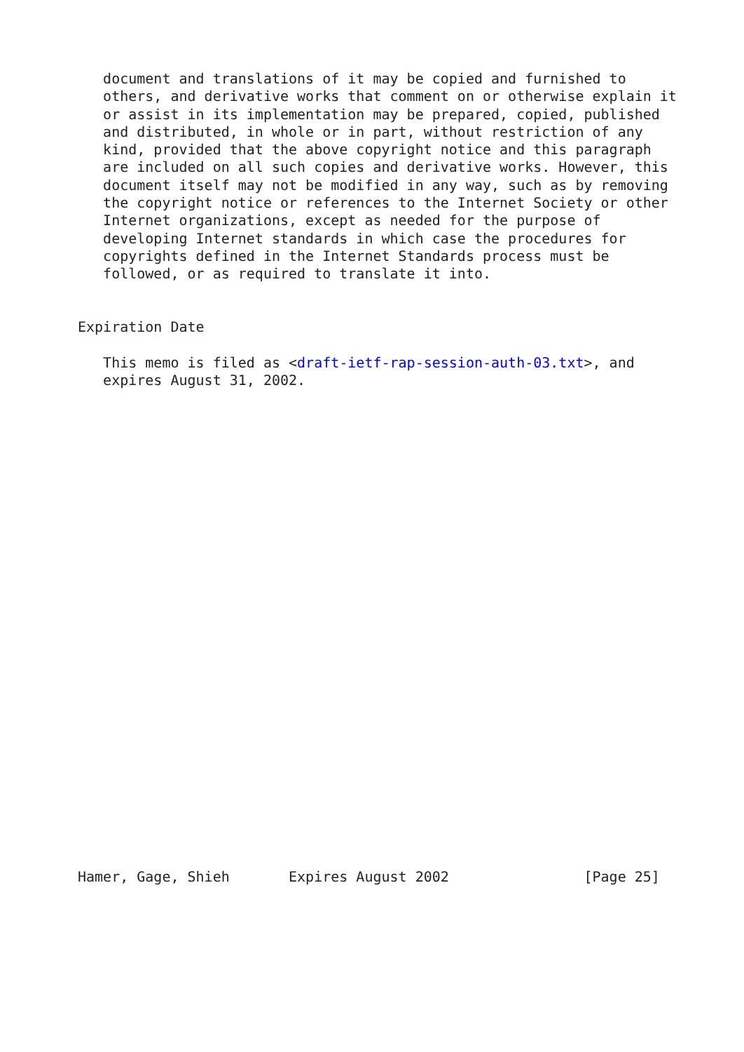document and translations of it may be copied and furnished to
   others, and derivative works that comment on or otherwise explain it
   or assist in its implementation may be prepared, copied, published
   and distributed, in whole or in part, without restriction of any
   kind, provided that the above copyright notice and this paragraph
   are included on all such copies and derivative works. However, this
   document itself may not be modified in any way, such as by removing
   the copyright notice or references to the Internet Society or other
   Internet organizations, except as needed for the purpose of
   developing Internet standards in which case the procedures for
   copyrights defined in the Internet Standards process must be
   followed, or as required to translate it into.


Expiration Date

   This memo is filed as <draft-ietf-rap-session-auth-03.txt>, and
   expires August 31, 2002.



























Hamer, Gage, Shieh       Expires August 2002                [Page 25]